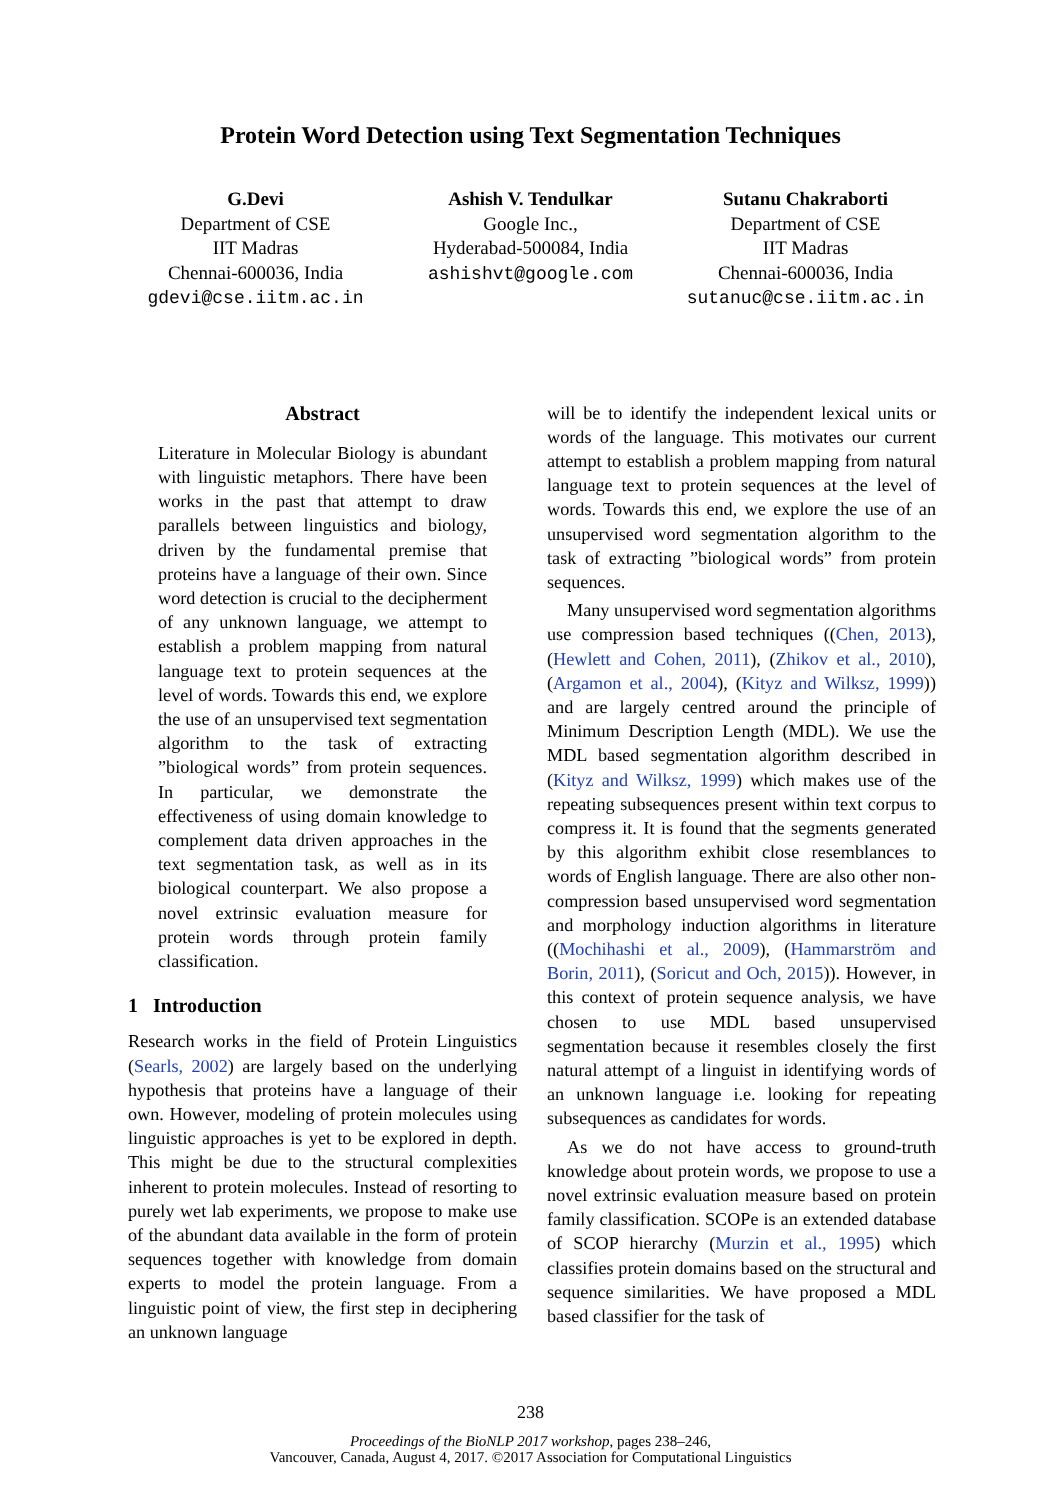Protein Word Detection using Text Segmentation Techniques
G.Devi
Department of CSE
IIT Madras
Chennai-600036, India
gdevi@cse.iitm.ac.in
Ashish V. Tendulkar
Google Inc.,
Hyderabad-500084, India
ashishvt@google.com
Sutanu Chakraborti
Department of CSE
IIT Madras
Chennai-600036, India
sutanuc@cse.iitm.ac.in
Abstract
Literature in Molecular Biology is abundant with linguistic metaphors. There have been works in the past that attempt to draw parallels between linguistics and biology, driven by the fundamental premise that proteins have a language of their own. Since word detection is crucial to the decipherment of any unknown language, we attempt to establish a problem mapping from natural language text to protein sequences at the level of words. Towards this end, we explore the use of an unsupervised text segmentation algorithm to the task of extracting ”biological words” from protein sequences. In particular, we demonstrate the effectiveness of using domain knowledge to complement data driven approaches in the text segmentation task, as well as in its biological counterpart. We also propose a novel extrinsic evaluation measure for protein words through protein family classification.
1 Introduction
Research works in the field of Protein Linguistics (Searls, 2002) are largely based on the underlying hypothesis that proteins have a language of their own. However, modeling of protein molecules using linguistic approaches is yet to be explored in depth. This might be due to the structural complexities inherent to protein molecules. Instead of resorting to purely wet lab experiments, we propose to make use of the abundant data available in the form of protein sequences together with knowledge from domain experts to model the protein language. From a linguistic point of view, the first step in deciphering an unknown language
will be to identify the independent lexical units or words of the language. This motivates our current attempt to establish a problem mapping from natural language text to protein sequences at the level of words. Towards this end, we explore the use of an unsupervised word segmentation algorithm to the task of extracting ”biological words” from protein sequences.
Many unsupervised word segmentation algorithms use compression based techniques ((Chen, 2013), (Hewlett and Cohen, 2011), (Zhikov et al., 2010), (Argamon et al., 2004), (Kityz and Wilksz, 1999)) and are largely centred around the principle of Minimum Description Length (MDL). We use the MDL based segmentation algorithm described in (Kityz and Wilksz, 1999) which makes use of the repeating subsequences present within text corpus to compress it. It is found that the segments generated by this algorithm exhibit close resemblances to words of English language. There are also other non-compression based unsupervised word segmentation and morphology induction algorithms in literature ((Mochihashi et al., 2009), (Hammarström and Borin, 2011), (Soricut and Och, 2015)). However, in this context of protein sequence analysis, we have chosen to use MDL based unsupervised segmentation because it resembles closely the first natural attempt of a linguist in identifying words of an unknown language i.e. looking for repeating subsequences as candidates for words.
As we do not have access to ground-truth knowledge about protein words, we propose to use a novel extrinsic evaluation measure based on protein family classification. SCOPe is an extended database of SCOP hierarchy (Murzin et al., 1995) which classifies protein domains based on the structural and sequence similarities. We have proposed a MDL based classifier for the task of
238
Proceedings of the BioNLP 2017 workshop, pages 238–246,
Vancouver, Canada, August 4, 2017. ©2017 Association for Computational Linguistics